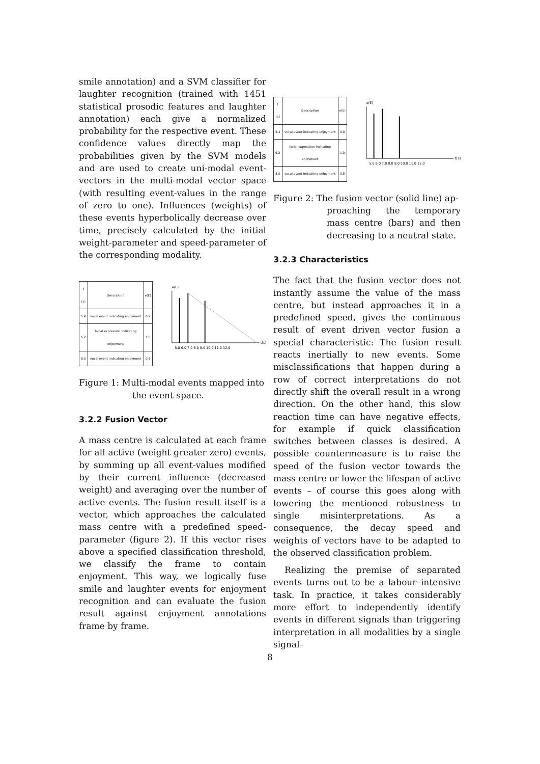smile annotation) and a SVM classifier for laughter recognition (trained with 1451 statistical prosodic features and laughter annotation) each give a normalized probability for the respective event. These confidence values directly map the probabilities given by the SVM models and are used to create uni-modal event-vectors in the multi-modal vector space (with resulting event-values in the range of zero to one). Influences (weights) of these events hyperbolically decrease over time, precisely calculated by the initial weight-parameter and speed-parameter of the corresponding modality.
| t [s] | Description | e(E) |
| --- | --- | --- |
| 5.4 | vocal event indicating enjoyment | 0.9 |
| 6.2 | facial expression indicating enjoyment | 1.0 |
| 8.0 | vocal event indicating enjoyment | 0.8 |
e(E)
t[s]
5.0 6.0 7.0 8.0 9.0 10.0 11.0 12.0
Figure 1: Multi-modal events mapped into
the event space.
3.2.2 Fusion Vector
A mass centre is calculated at each frame for all active (weight greater zero) events, by summing up all event-values modified by their current influence (decreased weight) and averaging over the number of active events. The fusion result itself is a vector, which approaches the calculated mass centre with a predefined speed-parameter (figure 2). If this vector rises above a specified classification threshold, we classify the frame to contain enjoyment. This way, we logically fuse smile and laughter events for enjoyment recognition and can evaluate the fusion result against enjoyment annotations frame by frame.
| t [s] | Description | e(E) |
| --- | --- | --- |
| 5.4 | vocal event indicating enjoyment | 0.9 |
| 6.2 | facial expression indicating enjoyment | 1.0 |
| 8.0 | vocal event indicating enjoyment | 0.8 |
e(E)
t[s]
5.0 6.0 7.0 8.0 9.0 10.0 11.0 12.0
Figure 2: The fusion vector (solid line) ap-
proaching the temporary mass centre (bars) and then decreasing to a neutral state.
3.2.3 Characteristics
The fact that the fusion vector does not instantly assume the value of the mass centre, but instead approaches it in a predefined speed, gives the continuous result of event driven vector fusion a special characteristic: The fusion result reacts inertially to new events. Some misclassifications that happen during a row of correct interpretations do not directly shift the overall result in a wrong direction. On the other hand, this slow reaction time can have negative effects, for example if quick classification switches between classes is desired. A possible countermeasure is to raise the speed of the fusion vector towards the mass centre or lower the lifespan of active events – of course this goes along with lowering the mentioned robustness to single misinterpretations. As a consequence, the decay speed and weights of vectors have to be adapted to the observed classification problem.
Realizing the premise of separated events turns out to be a labour–intensive task. In practice, it takes considerably more effort to independently identify events in different signals than triggering interpretation in all modalities by a single signal–
8